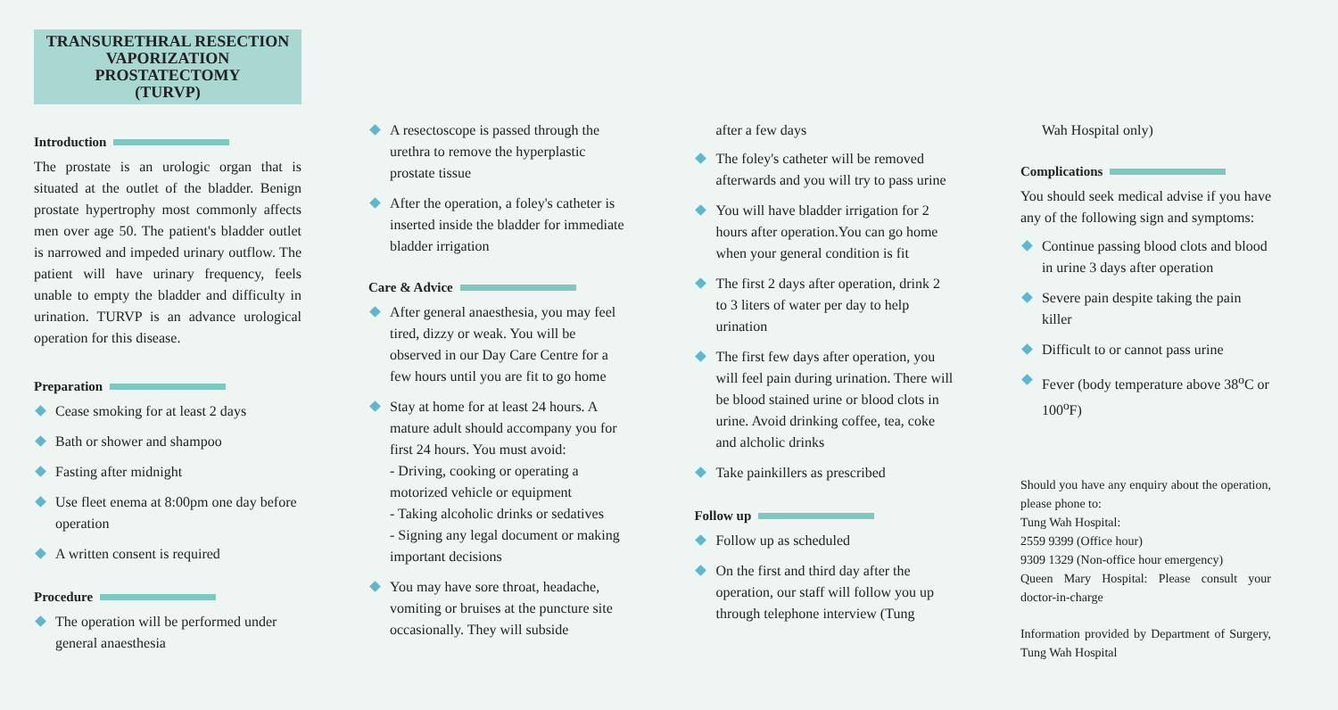TRANSURETHRAL RESECTION
VAPORIZATION PROSTATECTOMY
(TURVP)
Introduction
The prostate is an urologic organ that is situated at the outlet of the bladder. Benign prostate hypertrophy most commonly affects men over age 50. The patient's bladder outlet is narrowed and impeded urinary outflow. The patient will have urinary frequency, feels unable to empty the bladder and difficulty in urination. TURVP is an advance urological operation for this disease.
Preparation
Cease smoking for at least 2 days
Bath or shower and shampoo
Fasting after midnight
Use fleet enema at 8:00pm one day before operation
A written consent is required
Procedure
The operation will be performed under general anaesthesia
A resectoscope is passed through the urethra to remove the hyperplastic prostate tissue
After the operation, a foley's catheter is inserted inside the bladder for immediate bladder irrigation
Care & Advice
After general anaesthesia, you may feel tired, dizzy or weak. You will be observed in our Day Care Centre for a few hours until you are fit to go home
Stay at home for at least 24 hours. A mature adult should accompany you for first 24 hours. You must avoid:
- Driving, cooking or operating a motorized vehicle or equipment
- Taking alcoholic drinks or sedatives
- Signing any legal document or making important decisions
You may have sore throat, headache, vomiting or bruises at the puncture site occasionally. They will subside
after a few days
The foley's catheter will be removed afterwards and you will try to pass urine
You will have bladder irrigation for 2 hours after operation.You can go home when your general condition is fit
The first 2 days after operation, drink 2 to 3 liters of water per day to help urination
The first few days after operation, you will feel pain during urination. There will be blood stained urine or blood clots in urine. Avoid drinking coffee, tea, coke and alcholic drinks
Take painkillers as prescribed
Follow up
Follow up as scheduled
On the first and third day after the operation, our staff will follow you up through telephone interview (Tung
Wah Hospital only)
Complications
You should seek medical advise if you have any of the following sign and symptoms:
Continue passing blood clots and blood in urine 3 days after operation
Severe pain despite taking the pain killer
Difficult to or cannot pass urine
Fever (body temperature above 38<sup>o</sup>C or 100<sup>o</sup>F)
Should you have any enquiry about the operation, please phone to:
Tung Wah Hospital:
2559 9399 (Office hour)
9309 1329 (Non-office hour emergency)
Queen Mary Hospital: Please consult your doctor-in-charge
Information provided by Department of Surgery, Tung Wah Hospital